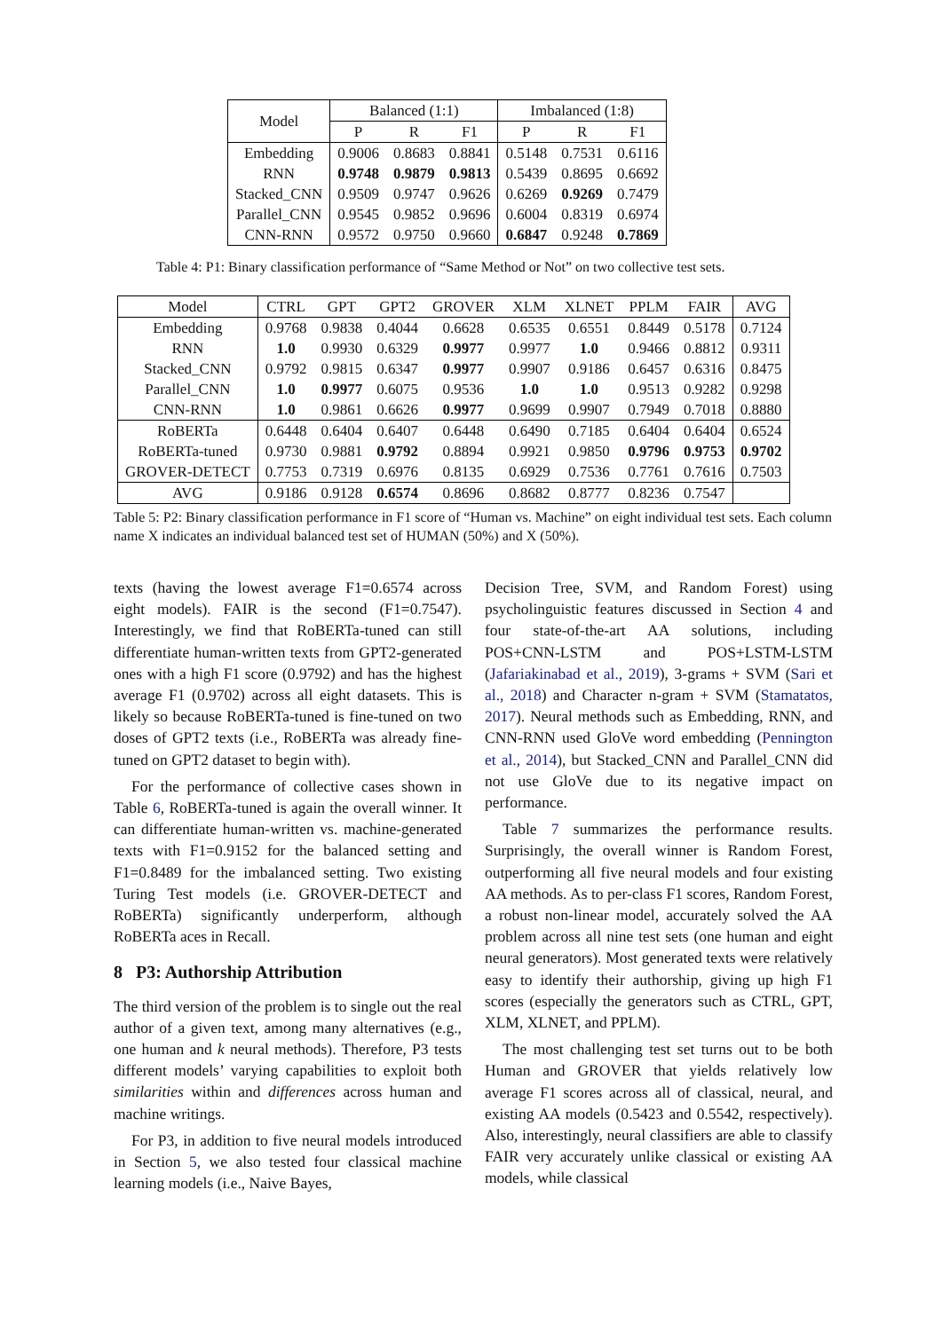| Model | Balanced (1:1) | | | Imbalanced (1:8) | | |
| --- | --- | --- | --- | --- | --- | --- |
| | P | R | F1 | P | R | F1 |
| Embedding | 0.9006 | 0.8683 | 0.8841 | 0.5148 | 0.7531 | 0.6116 |
| RNN | 0.9748 | 0.9879 | 0.9813 | 0.5439 | 0.8695 | 0.6692 |
| Stacked_CNN | 0.9509 | 0.9747 | 0.9626 | 0.6269 | 0.9269 | 0.7479 |
| Parallel_CNN | 0.9545 | 0.9852 | 0.9696 | 0.6004 | 0.8319 | 0.6974 |
| CNN-RNN | 0.9572 | 0.9750 | 0.9660 | 0.6847 | 0.9248 | 0.7869 |
Table 4: P1: Binary classification performance of “Same Method or Not” on two collective test sets.
| Model | CTRL | GPT | GPT2 | GROVER | XLM | XLNET | PPLM | FAIR | AVG |
| --- | --- | --- | --- | --- | --- | --- | --- | --- | --- |
| Embedding | 0.9768 | 0.9838 | 0.4044 | 0.6628 | 0.6535 | 0.6551 | 0.8449 | 0.5178 | 0.7124 |
| RNN | 1.0 | 0.9930 | 0.6329 | 0.9977 | 0.9977 | 1.0 | 0.9466 | 0.8812 | 0.9311 |
| Stacked_CNN | 0.9792 | 0.9815 | 0.6347 | 0.9977 | 0.9907 | 0.9186 | 0.6457 | 0.6316 | 0.8475 |
| Parallel_CNN | 1.0 | 0.9977 | 0.6075 | 0.9536 | 1.0 | 1.0 | 0.9513 | 0.9282 | 0.9298 |
| CNN-RNN | 1.0 | 0.9861 | 0.6626 | 0.9977 | 0.9699 | 0.9907 | 0.7949 | 0.7018 | 0.8880 |
| RoBERTa | 0.6448 | 0.6404 | 0.6407 | 0.6448 | 0.6490 | 0.7185 | 0.6404 | 0.6404 | 0.6524 |
| RoBERTa-tuned | 0.9730 | 0.9881 | 0.9792 | 0.8894 | 0.9921 | 0.9850 | 0.9796 | 0.9753 | 0.9702 |
| GROVER-DETECT | 0.7753 | 0.7319 | 0.6976 | 0.8135 | 0.6929 | 0.7536 | 0.7761 | 0.7616 | 0.7503 |
| AVG | 0.9186 | 0.9128 | 0.6574 | 0.8696 | 0.8682 | 0.8777 | 0.8236 | 0.7547 | |
Table 5: P2: Binary classification performance in F1 score of “Human vs. Machine” on eight individual test sets. Each column name X indicates an individual balanced test set of HUMAN (50%) and X (50%).
texts (having the lowest average F1=0.6574 across eight models). FAIR is the second (F1=0.7547). Interestingly, we find that RoBERTa-tuned can still differentiate human-written texts from GPT2-generated ones with a high F1 score (0.9792) and has the highest average F1 (0.9702) across all eight datasets. This is likely so because RoBERTa-tuned is fine-tuned on two doses of GPT2 texts (i.e., RoBERTa was already fine-tuned on GPT2 dataset to begin with).
For the performance of collective cases shown in Table 6, RoBERTa-tuned is again the overall winner. It can differentiate human-written vs. machine-generated texts with F1=0.9152 for the balanced setting and F1=0.8489 for the imbalanced setting. Two existing Turing Test models (i.e. GROVER-DETECT and RoBERTa) significantly underperform, although RoBERTa aces in Recall.
8 P3: Authorship Attribution
The third version of the problem is to single out the real author of a given text, among many alternatives (e.g., one human and k neural methods). Therefore, P3 tests different models’ varying capabilities to exploit both similarities within and differences across human and machine writings.
For P3, in addition to five neural models introduced in Section 5, we also tested four classical machine learning models (i.e., Naive Bayes,
Decision Tree, SVM, and Random Forest) using psycholinguistic features discussed in Section 4 and four state-of-the-art AA solutions, including POS+CNN-LSTM and POS+LSTM-LSTM (Jafariakinabad et al., 2019), 3-grams + SVM (Sari et al., 2018) and Character n-gram + SVM (Stamatatos, 2017). Neural methods such as Embedding, RNN, and CNN-RNN used GloVe word embedding (Pennington et al., 2014), but Stacked_CNN and Parallel_CNN did not use GloVe due to its negative impact on performance.
Table 7 summarizes the performance results. Surprisingly, the overall winner is Random Forest, outperforming all five neural models and four existing AA methods. As to per-class F1 scores, Random Forest, a robust non-linear model, accurately solved the AA problem across all nine test sets (one human and eight neural generators). Most generated texts were relatively easy to identify their authorship, giving up high F1 scores (especially the generators such as CTRL, GPT, XLM, XLNET, and PPLM).
The most challenging test set turns out to be both Human and GROVER that yields relatively low average F1 scores across all of classical, neural, and existing AA models (0.5423 and 0.5542, respectively). Also, interestingly, neural classifiers are able to classify FAIR very accurately unlike classical or existing AA models, while classical